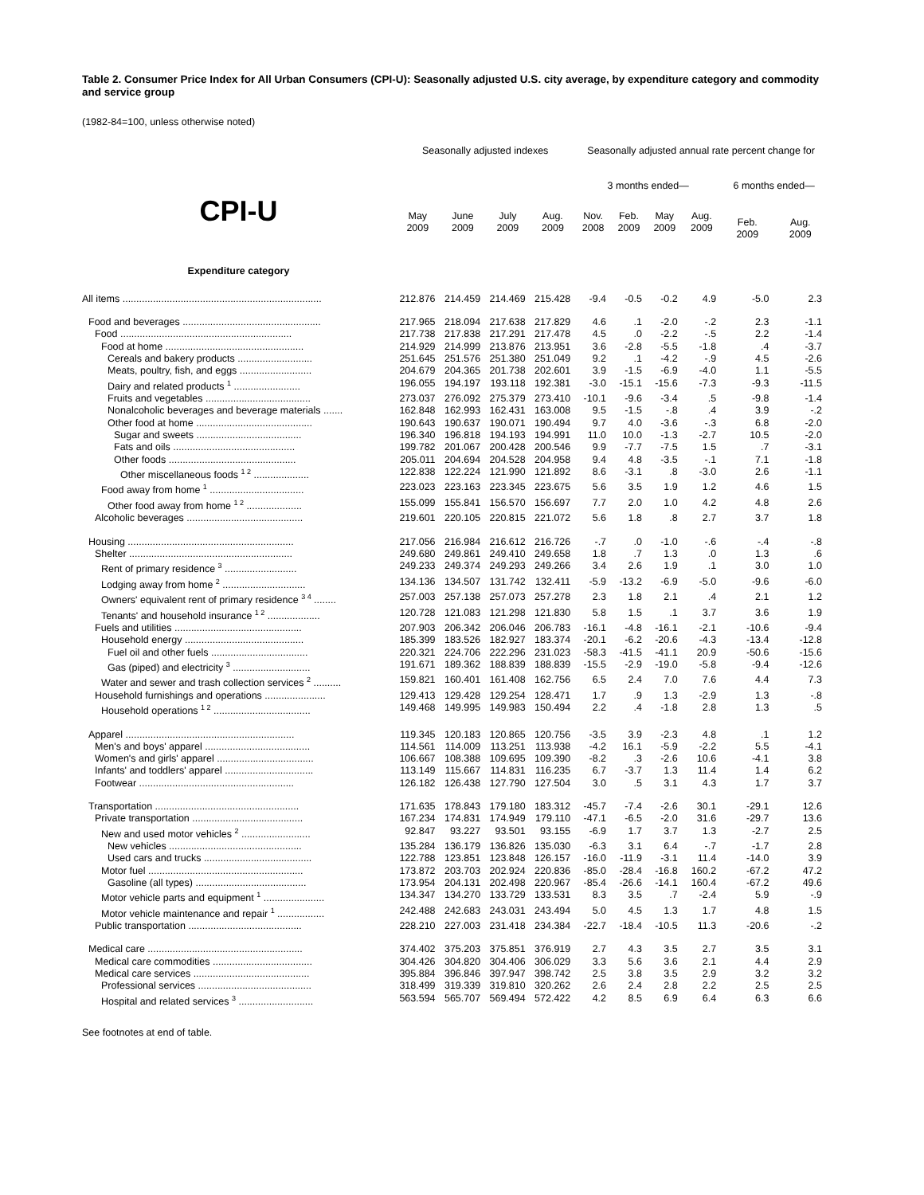Table 2. Consumer Price Index for All Urban Consumers (CPI-U): Seasonally adjusted U.S. city average, by expenditure category and commodity and service group
(1982-84=100, unless otherwise noted)
| | Seasonally adjusted indexes | | | | Seasonally adjusted annual rate percent change for | | | | | |
| --- | --- | --- | --- | --- | --- | --- | --- | --- | --- | --- |
| CPI-U | | | | | 3 months ended— | | | | 6 months ended— | |
| | May 2009 | June 2009 | July 2009 | Aug. 2009 | Nov. 2008 | Feb. 2009 | May 2009 | Aug. 2009 | Feb. 2009 | Aug. 2009 |
| Expenditure category | | | | | | | | | | |
| All items ........................................................................ | 212.876 | 214.459 | 214.469 | 215.428 | -9.4 | -0.5 | -0.2 | 4.9 | -5.0 | 2.3 |
| Food and beverages .................................................. | 217.965 | 218.094 | 217.638 | 217.829 | 4.6 | .1 | -2.0 | -.2 | 2.3 | -1.1 |
| Food .............................................................. | 217.738 | 217.838 | 217.291 | 217.478 | 4.5 | .0 | -2.2 | -.5 | 2.2 | -1.4 |
| Food at home .................................................. | 214.929 | 214.999 | 213.876 | 213.951 | 3.6 | -2.8 | -5.5 | -1.8 | .4 | -3.7 |
| Cereals and bakery products ........................... | 251.645 | 251.576 | 251.380 | 251.049 | 9.2 | .1 | -4.2 | -.9 | 4.5 | -2.6 |
| Meats, poultry, fish, and eggs .......................... | 204.679 | 204.365 | 201.738 | 202.601 | 3.9 | -1.5 | -6.9 | -4.0 | 1.1 | -5.5 |
| Dairy and related products <sup>1</sup> ........................ | 196.055 | 194.197 | 193.118 | 192.381 | -3.0 | -15.1 | -15.6 | -7.3 | -9.3 | -11.5 |
| Fruits and vegetables ...................................... | 273.037 | 276.092 | 275.379 | 273.410 | -10.1 | -9.6 | -3.4 | .5 | -9.8 | -1.4 |
| Nonalcoholic beverages and beverage materials ....... | 162.848 | 162.993 | 162.431 | 163.008 | 9.5 | -1.5 | -.8 | .4 | 3.9 | -.2 |
| Other food at home .......................................... | 190.643 | 190.637 | 190.071 | 190.494 | 9.7 | 4.0 | -3.6 | -.3 | 6.8 | -2.0 |
| Sugar and sweets ...................................... | 196.340 | 196.818 | 194.193 | 194.991 | 11.0 | 10.0 | -1.3 | -2.7 | 10.5 | -2.0 |
| Fats and oils ............................................ | 199.782 | 201.067 | 200.428 | 200.546 | 9.9 | -7.7 | -7.5 | 1.5 | .7 | -3.1 |
| Other foods .............................................. | 205.011 | 204.694 | 204.528 | 204.958 | 9.4 | 4.8 | -3.5 | -.1 | 7.1 | -1.8 |
| Other miscellaneous foods <sup>1 2</sup> .................... | 122.838 | 122.224 | 121.990 | 121.892 | 8.6 | -3.1 | .8 | -3.0 | 2.6 | -1.1 |
| Food away from home <sup>1</sup> .................................. | 223.023 | 223.163 | 223.345 | 223.675 | 5.6 | 3.5 | 1.9 | 1.2 | 4.6 | 1.5 |
| Other food away from home <sup>1 2</sup> .................... | 155.099 | 155.841 | 156.570 | 156.697 | 7.7 | 2.0 | 1.0 | 4.2 | 4.8 | 2.6 |
| Alcoholic beverages .......................................... | 219.601 | 220.105 | 220.815 | 221.072 | 5.6 | 1.8 | .8 | 2.7 | 3.7 | 1.8 |
| Housing ............................................................ | 217.056 | 216.984 | 216.612 | 216.726 | -.7 | .0 | -1.0 | -.6 | -.4 | -.8 |
| Shelter ........................................................... | 249.680 | 249.861 | 249.410 | 249.658 | 1.8 | .7 | 1.3 | .0 | 1.3 | .6 |
| Rent of primary residence <sup>3</sup> .......................... | 249.233 | 249.374 | 249.293 | 249.266 | 3.4 | 2.6 | 1.9 | .1 | 3.0 | 1.0 |
| Lodging away from home <sup>2</sup> .............................. | 134.136 | 134.507 | 131.742 | 132.411 | -5.9 | -13.2 | -6.9 | -5.0 | -9.6 | -6.0 |
| Owners' equivalent rent of primary residence <sup>3 4</sup> ........ | 257.003 | 257.138 | 257.073 | 257.278 | 2.3 | 1.8 | 2.1 | .4 | 2.1 | 1.2 |
| Tenants' and household insurance <sup>1 2</sup> ................... | 120.728 | 121.083 | 121.298 | 121.830 | 5.8 | 1.5 | .1 | 3.7 | 3.6 | 1.9 |
| Fuels and utilities .............................................. | 207.903 | 206.342 | 206.046 | 206.783 | -16.1 | -4.8 | -16.1 | -2.1 | -10.6 | -9.4 |
| Household energy ........................................... | 185.399 | 183.526 | 182.927 | 183.374 | -20.1 | -6.2 | -20.6 | -4.3 | -13.4 | -12.8 |
| Fuel oil and other fuels ................................... | 220.321 | 224.706 | 222.296 | 231.023 | -58.3 | -41.5 | -41.1 | 20.9 | -50.6 | -15.6 |
| Gas (piped) and electricity <sup>3</sup> ............................ | 191.671 | 189.362 | 188.839 | 188.839 | -15.5 | -2.9 | -19.0 | -5.8 | -9.4 | -12.6 |
| Water and sewer and trash collection services <sup>2</sup> .......... | 159.821 | 160.401 | 161.408 | 162.756 | 6.5 | 2.4 | 7.0 | 7.6 | 4.4 | 7.3 |
| Household furnishings and operations ...................... | 129.413 | 129.428 | 129.254 | 128.471 | 1.7 | .9 | 1.3 | -2.9 | 1.3 | -.8 |
| Household operations <sup>1 2</sup> ................................... | 149.468 | 149.995 | 149.983 | 150.494 | 2.2 | .4 | -1.8 | 2.8 | 1.3 | .5 |
| Apparel ............................................................. | 119.345 | 120.183 | 120.865 | 120.756 | -3.5 | 3.9 | -2.3 | 4.8 | .1 | 1.2 |
| Men's and boys' apparel ...................................... | 114.561 | 114.009 | 113.251 | 113.938 | -4.2 | 16.1 | -5.9 | -2.2 | 5.5 | -4.1 |
| Women's and girls' apparel ................................... | 106.667 | 108.388 | 109.695 | 109.390 | -8.2 | .3 | -2.6 | 10.6 | -4.1 | 3.8 |
| Infants' and toddlers' apparel ................................ | 113.149 | 115.667 | 114.831 | 116.235 | 6.7 | -3.7 | 1.3 | 11.4 | 1.4 | 6.2 |
| Footwear ........................................................ | 126.182 | 126.438 | 127.790 | 127.504 | 3.0 | .5 | 3.1 | 4.3 | 1.7 | 3.7 |
| Transportation .................................................... | 171.635 | 178.843 | 179.180 | 183.312 | -45.7 | -7.4 | -2.6 | 30.1 | -29.1 | 12.6 |
| Private transportation ........................................ | 167.234 | 174.831 | 174.949 | 179.110 | -47.1 | -6.5 | -2.0 | 31.6 | -29.7 | 13.6 |
| New and used motor vehicles <sup>2</sup> ......................... | 92.847 | 93.227 | 93.501 | 93.155 | -6.9 | 1.7 | 3.7 | 1.3 | -2.7 | 2.5 |
| New vehicles ................................................ | 135.284 | 136.179 | 136.826 | 135.030 | -6.3 | 3.1 | 6.4 | -.7 | -1.7 | 2.8 |
| Used cars and trucks ....................................... | 122.788 | 123.851 | 123.848 | 126.157 | -16.0 | -11.9 | -3.1 | 11.4 | -14.0 | 3.9 |
| Motor fuel ........................................................ | 173.872 | 203.703 | 202.924 | 220.836 | -85.0 | -28.4 | -16.8 | 160.2 | -67.2 | 47.2 |
| Gasoline (all types) ........................................ | 173.954 | 204.131 | 202.498 | 220.967 | -85.4 | -26.6 | -14.1 | 160.4 | -67.2 | 49.6 |
| Motor vehicle parts and equipment <sup>1</sup> ...................... | 134.347 | 134.270 | 133.729 | 133.531 | 8.3 | 3.5 | .7 | -2.4 | 5.9 | -.9 |
| Motor vehicle maintenance and repair <sup>1</sup> ................. | 242.488 | 242.683 | 243.031 | 243.494 | 5.0 | 4.5 | 1.3 | 1.7 | 4.8 | 1.5 |
| Public transportation ......................................... | 228.210 | 227.003 | 231.418 | 234.384 | -22.7 | -18.4 | -10.5 | 11.3 | -20.6 | -.2 |
| Medical care ........................................................ | 374.402 | 375.203 | 375.851 | 376.919 | 2.7 | 4.3 | 3.5 | 2.7 | 3.5 | 3.1 |
| Medical care commodities .................................... | 304.426 | 304.820 | 304.406 | 306.029 | 3.3 | 5.6 | 3.6 | 2.1 | 4.4 | 2.9 |
| Medical care services .......................................... | 395.884 | 396.846 | 397.947 | 398.742 | 2.5 | 3.8 | 3.5 | 2.9 | 3.2 | 3.2 |
| Professional services ......................................... | 318.499 | 319.339 | 319.810 | 320.262 | 2.6 | 2.4 | 2.8 | 2.2 | 2.5 | 2.5 |
| Hospital and related services <sup>3</sup> ........................... | 563.594 | 565.707 | 569.494 | 572.422 | 4.2 | 8.5 | 6.9 | 6.4 | 6.3 | 6.6 |
See footnotes at end of table.